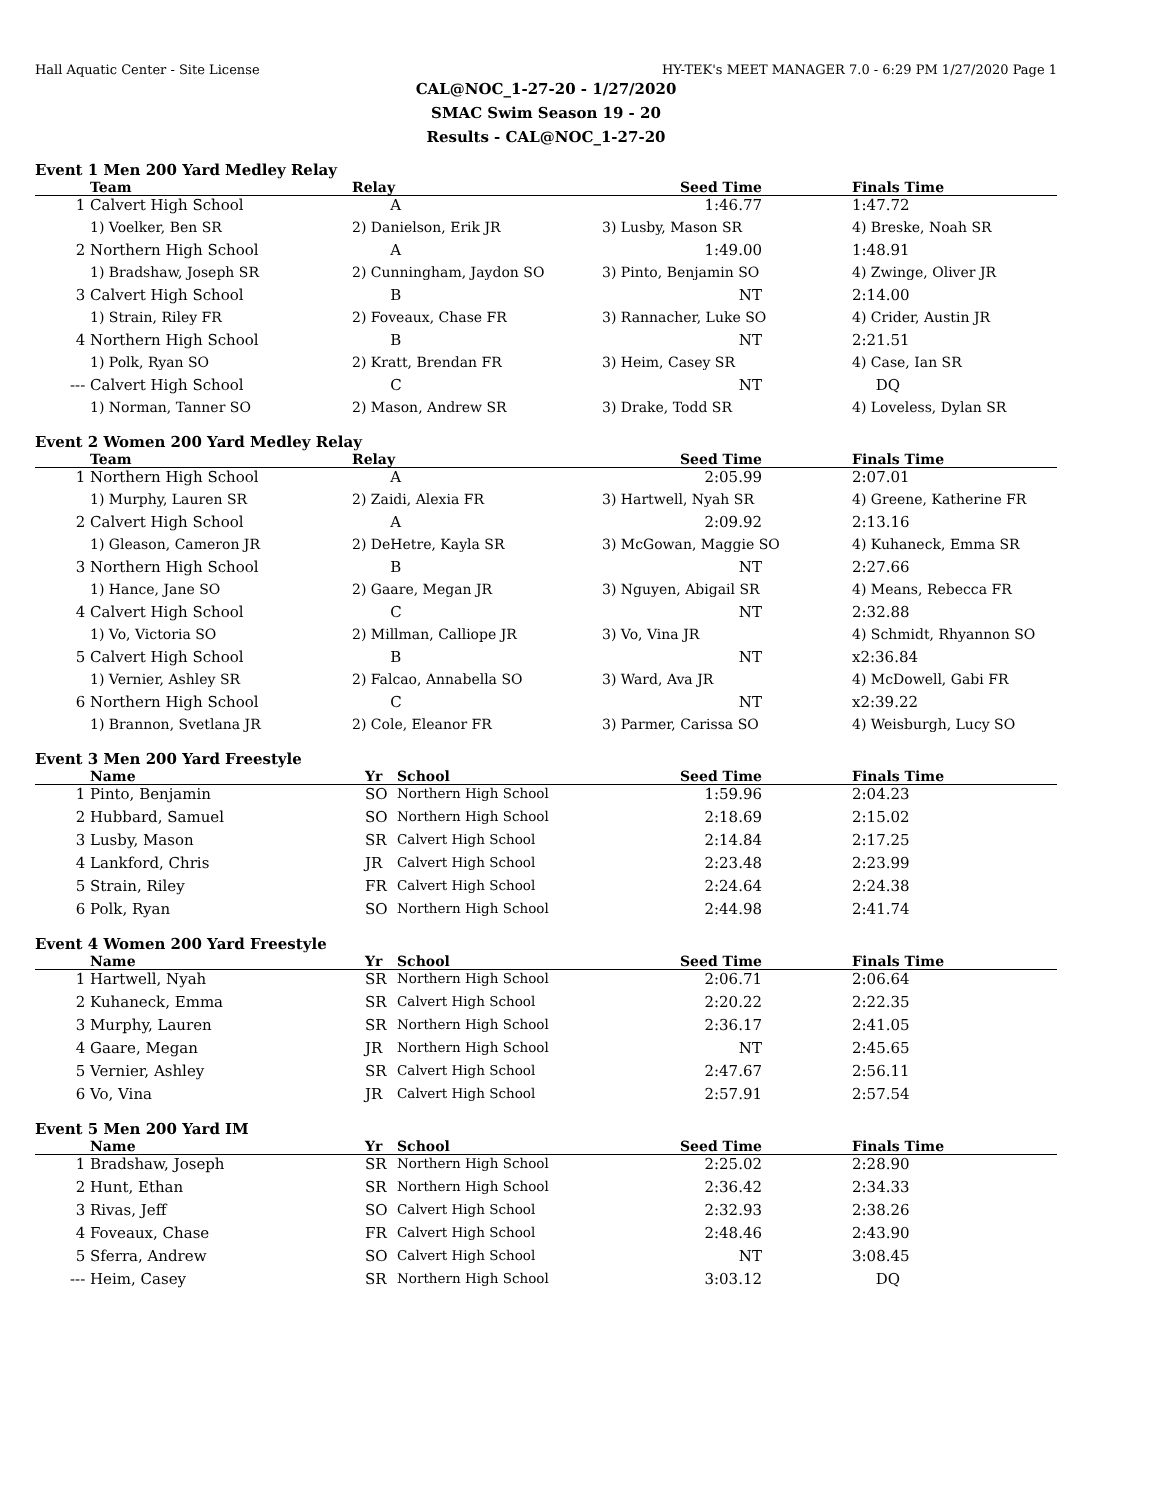Hall Aquatic Center - Site License HY-TEK's MEET MANAGER 7.0 - 6:29 PM 1/27/2020 Page 1
CAL@NOC_1-27-20 - 1/27/2020
SMAC Swim Season 19 - 20
Results - CAL@NOC_1-27-20
Event 1 Men 200 Yard Medley Relay
| | Team | Relay | Seed Time | | Finals Time |
| --- | --- | --- | --- | --- | --- |
| 1 | Calvert High School | A | 1:46.77 | | 1:47.72 |
| | 1) Voelker, Ben SR | 2) Danielson, Erik JR | 3) Lusby, Mason SR | | 4) Breske, Noah SR |
| 2 | Northern High School | A | 1:49.00 | | 1:48.91 |
| | 1) Bradshaw, Joseph SR | 2) Cunningham, Jaydon SO | 3) Pinto, Benjamin SO | | 4) Zwinge, Oliver JR |
| 3 | Calvert High School | B | NT | | 2:14.00 |
| | 1) Strain, Riley FR | 2) Foveaux, Chase FR | 3) Rannacher, Luke SO | | 4) Crider, Austin JR |
| 4 | Northern High School | B | NT | | 2:21.51 |
| | 1) Polk, Ryan SO | 2) Kratt, Brendan FR | 3) Heim, Casey SR | | 4) Case, Ian SR |
| --- | Calvert High School | C | NT | | DQ |
| | 1) Norman, Tanner SO | 2) Mason, Andrew SR | 3) Drake, Todd SR | | 4) Loveless, Dylan SR |
Event 2 Women 200 Yard Medley Relay
| | Team | Relay | Seed Time | | Finals Time |
| --- | --- | --- | --- | --- | --- |
| 1 | Northern High School | A | 2:05.99 | | 2:07.01 |
| | 1) Murphy, Lauren SR | 2) Zaidi, Alexia FR | 3) Hartwell, Nyah SR | | 4) Greene, Katherine FR |
| 2 | Calvert High School | A | 2:09.92 | | 2:13.16 |
| | 1) Gleason, Cameron JR | 2) DeHetre, Kayla SR | 3) McGowan, Maggie SO | | 4) Kuhaneck, Emma SR |
| 3 | Northern High School | B | NT | | 2:27.66 |
| | 1) Hance, Jane SO | 2) Gaare, Megan JR | 3) Nguyen, Abigail SR | | 4) Means, Rebecca FR |
| 4 | Calvert High School | C | NT | | 2:32.88 |
| | 1) Vo, Victoria SO | 2) Millman, Calliope JR | 3) Vo, Vina JR | | 4) Schmidt, Rhyannon SO |
| 5 | Calvert High School | B | NT | | x2:36.84 |
| | 1) Vernier, Ashley SR | 2) Falcao, Annabella SO | 3) Ward, Ava JR | | 4) McDowell, Gabi FR |
| 6 | Northern High School | C | NT | | x2:39.22 |
| | 1) Brannon, Svetlana JR | 2) Cole, Eleanor FR | 3) Parmer, Carissa SO | | 4) Weisburgh, Lucy SO |
Event 3 Men 200 Yard Freestyle
| | Name | Yr | School | Seed Time | | Finals Time |
| --- | --- | --- | --- | --- | --- | --- |
| 1 | Pinto, Benjamin | SO | Northern High School | 1:59.96 | | 2:04.23 |
| 2 | Hubbard, Samuel | SO | Northern High School | 2:18.69 | | 2:15.02 |
| 3 | Lusby, Mason | SR | Calvert High School | 2:14.84 | | 2:17.25 |
| 4 | Lankford, Chris | JR | Calvert High School | 2:23.48 | | 2:23.99 |
| 5 | Strain, Riley | FR | Calvert High School | 2:24.64 | | 2:24.38 |
| 6 | Polk, Ryan | SO | Northern High School | 2:44.98 | | 2:41.74 |
Event 4 Women 200 Yard Freestyle
| | Name | Yr | School | Seed Time | | Finals Time |
| --- | --- | --- | --- | --- | --- | --- |
| 1 | Hartwell, Nyah | SR | Northern High School | 2:06.71 | | 2:06.64 |
| 2 | Kuhaneck, Emma | SR | Calvert High School | 2:20.22 | | 2:22.35 |
| 3 | Murphy, Lauren | SR | Northern High School | 2:36.17 | | 2:41.05 |
| 4 | Gaare, Megan | JR | Northern High School | NT | | 2:45.65 |
| 5 | Vernier, Ashley | SR | Calvert High School | 2:47.67 | | 2:56.11 |
| 6 | Vo, Vina | JR | Calvert High School | 2:57.91 | | 2:57.54 |
Event 5 Men 200 Yard IM
| | Name | Yr | School | Seed Time | | Finals Time |
| --- | --- | --- | --- | --- | --- | --- |
| 1 | Bradshaw, Joseph | SR | Northern High School | 2:25.02 | | 2:28.90 |
| 2 | Hunt, Ethan | SR | Northern High School | 2:36.42 | | 2:34.33 |
| 3 | Rivas, Jeff | SO | Calvert High School | 2:32.93 | | 2:38.26 |
| 4 | Foveaux, Chase | FR | Calvert High School | 2:48.46 | | 2:43.90 |
| 5 | Sferra, Andrew | SO | Calvert High School | NT | | 3:08.45 |
| --- | Heim, Casey | SR | Northern High School | 3:03.12 | | DQ |